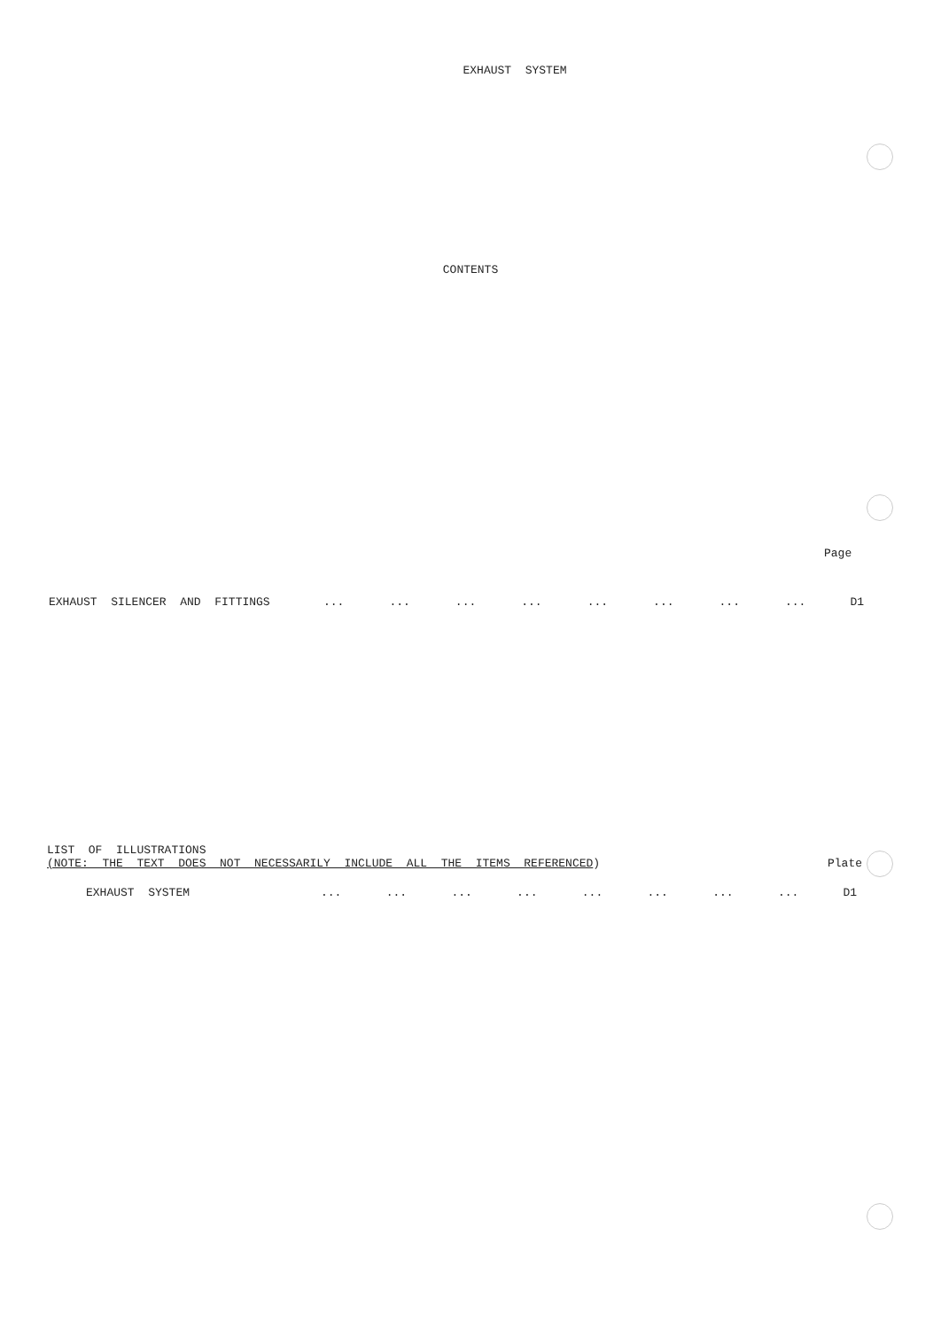EXHAUST SYSTEM
CONTENTS
Page
EXHAUST SILENCER AND FITTINGS ........................ D1
LIST OF ILLUSTRATIONS
(NOTE: THE TEXT DOES NOT NECESSARILY INCLUDE ALL THE ITEMS REFERENCED) Plate
EXHAUST SYSTEM ........................ D1